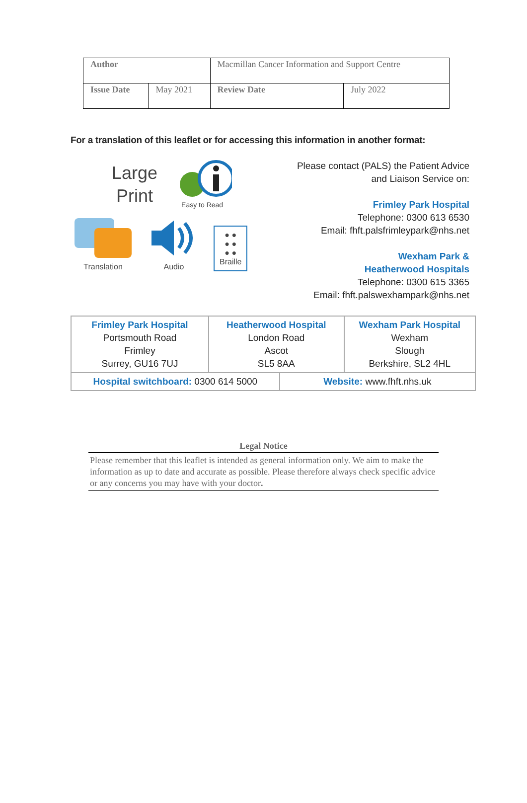| Author | | Macmillan Cancer Information and Support Centre | |
| Issue Date | May 2021 | Review Date | July 2022 |
For a translation of this leaflet or for accessing this information in another format:
Large
Print
Easy to Read
Translation
Audio
● ●
● ●
● ●
Braille
Please contact (PALS) the Patient Advice
and Liaison Service on:
Frimley Park Hospital
Telephone: 0300 613 6530
Email: fhft.palsfrimleypark@nhs.net
Wexham Park &
Heatherwood Hospitals
Telephone: 0300 615 3365
Email: fhft.palswexhampark@nhs.net
| Frimley Park Hospital Portsmouth Road Frimley Surrey, GU16 7UJ | Heatherwood Hospital London Road Ascot SL5 8AA | | Wexham Park Hospital Wexham Slough Berkshire, SL2 4HL |
| Hospital switchboard: 0300 614 5000 | | Website: www.fhft.nhs.uk | |
Legal Notice
Please remember that this leaflet is intended as general information only. We aim to make the information as up to date and accurate as possible. Please therefore always check specific advice or any concerns you may have with your doctor.